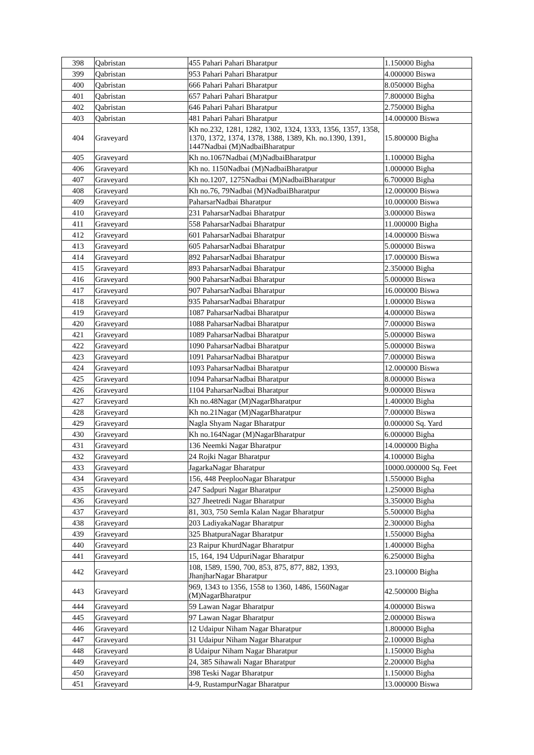| 398 | Qabristan | 455 Pahari Pahari Bharatpur | 1.150000 Bigha |
| 399 | Qabristan | 953 Pahari Pahari Bharatpur | 4.000000 Biswa |
| 400 | Qabristan | 666 Pahari Pahari Bharatpur | 8.050000 Bigha |
| 401 | Qabristan | 657 Pahari Pahari Bharatpur | 7.800000 Bigha |
| 402 | Qabristan | 646 Pahari Pahari Bharatpur | 2.750000 Bigha |
| 403 | Qabristan | 481 Pahari Pahari Bharatpur | 14.000000 Biswa |
| 404 | Graveyard | Kh no.232, 1281, 1282, 1302, 1324, 1333, 1356, 1357, 1358, 1370, 1372, 1374, 1378, 1388, 1389, Kh. no.1390, 1391, 1447Nadbai (M)NadbaiBharatpur | 15.800000 Bigha |
| 405 | Graveyard | Kh no.1067Nadbai (M)NadbaiBharatpur | 1.100000 Bigha |
| 406 | Graveyard | Kh no. 1150Nadbai (M)NadbaiBharatpur | 1.000000 Bigha |
| 407 | Graveyard | Kh no.1207, 1275Nadbai (M)NadbaiBharatpur | 6.700000 Bigha |
| 408 | Graveyard | Kh no.76, 79Nadbai (M)NadbaiBharatpur | 12.000000 Biswa |
| 409 | Graveyard | PaharsarNadbai Bharatpur | 10.000000 Biswa |
| 410 | Graveyard | 231 PaharsarNadbai Bharatpur | 3.000000 Biswa |
| 411 | Graveyard | 558 PaharsarNadbai Bharatpur | 11.000000 Bigha |
| 412 | Graveyard | 601 PaharsarNadbai Bharatpur | 14.000000 Biswa |
| 413 | Graveyard | 605 PaharsarNadbai Bharatpur | 5.000000 Biswa |
| 414 | Graveyard | 892 PaharsarNadbai Bharatpur | 17.000000 Biswa |
| 415 | Graveyard | 893 PaharsarNadbai Bharatpur | 2.350000 Bigha |
| 416 | Graveyard | 900 PaharsarNadbai Bharatpur | 5.000000 Biswa |
| 417 | Graveyard | 907 PaharsarNadbai Bharatpur | 16.000000 Biswa |
| 418 | Graveyard | 935 PaharsarNadbai Bharatpur | 1.000000 Biswa |
| 419 | Graveyard | 1087 PaharsarNadbai Bharatpur | 4.000000 Biswa |
| 420 | Graveyard | 1088 PaharsarNadbai Bharatpur | 7.000000 Biswa |
| 421 | Graveyard | 1089 PaharsarNadbai Bharatpur | 5.000000 Biswa |
| 422 | Graveyard | 1090 PaharsarNadbai Bharatpur | 5.000000 Biswa |
| 423 | Graveyard | 1091 PaharsarNadbai Bharatpur | 7.000000 Biswa |
| 424 | Graveyard | 1093 PaharsarNadbai Bharatpur | 12.000000 Biswa |
| 425 | Graveyard | 1094 PaharsarNadbai Bharatpur | 8.000000 Biswa |
| 426 | Graveyard | 1104 PaharsarNadbai Bharatpur | 9.000000 Biswa |
| 427 | Graveyard | Kh no.48Nagar (M)NagarBharatpur | 1.400000 Bigha |
| 428 | Graveyard | Kh no.21Nagar (M)NagarBharatpur | 7.000000 Biswa |
| 429 | Graveyard | Nagla Shyam Nagar Bharatpur | 0.000000 Sq. Yard |
| 430 | Graveyard | Kh no.164Nagar (M)NagarBharatpur | 6.000000 Bigha |
| 431 | Graveyard | 136 Neemki Nagar Bharatpur | 14.000000 Bigha |
| 432 | Graveyard | 24 Rojki Nagar Bharatpur | 4.100000 Bigha |
| 433 | Graveyard | JagarkaNagar Bharatpur | 10000.000000 Sq. Feet |
| 434 | Graveyard | 156, 448 PeeplooNagar Bharatpur | 1.550000 Bigha |
| 435 | Graveyard | 247 Sadpuri Nagar Bharatpur | 1.250000 Bigha |
| 436 | Graveyard | 327 Jheetredi Nagar Bharatpur | 3.350000 Bigha |
| 437 | Graveyard | 81, 303, 750 Semla Kalan Nagar Bharatpur | 5.500000 Bigha |
| 438 | Graveyard | 203 LadiyakaNagar Bharatpur | 2.300000 Bigha |
| 439 | Graveyard | 325 BhatpuraNagar Bharatpur | 1.550000 Bigha |
| 440 | Graveyard | 23 Raipur KhurdNagar Bharatpur | 1.400000 Bigha |
| 441 | Graveyard | 15, 164, 194 UdpuriNagar Bharatpur | 6.250000 Bigha |
| 442 | Graveyard | 108, 1589, 1590, 700, 853, 875, 877, 882, 1393, JhanjharNagar Bharatpur | 23.100000 Bigha |
| 443 | Graveyard | 969, 1343 to 1356, 1558 to 1360, 1486, 1560Nagar (M)NagarBharatpur | 42.500000 Bigha |
| 444 | Graveyard | 59 Lawan Nagar Bharatpur | 4.000000 Biswa |
| 445 | Graveyard | 97 Lawan Nagar Bharatpur | 2.000000 Biswa |
| 446 | Graveyard | 12 Udaipur Niham Nagar Bharatpur | 1.800000 Bigha |
| 447 | Graveyard | 31 Udaipur Niham Nagar Bharatpur | 2.100000 Bigha |
| 448 | Graveyard | 8 Udaipur Niham Nagar Bharatpur | 1.150000 Bigha |
| 449 | Graveyard | 24, 385 Sihawali Nagar Bharatpur | 2.200000 Bigha |
| 450 | Graveyard | 398 Teski Nagar Bharatpur | 1.150000 Bigha |
| 451 | Graveyard | 4-9, RustampurNagar Bharatpur | 13.000000 Biswa |